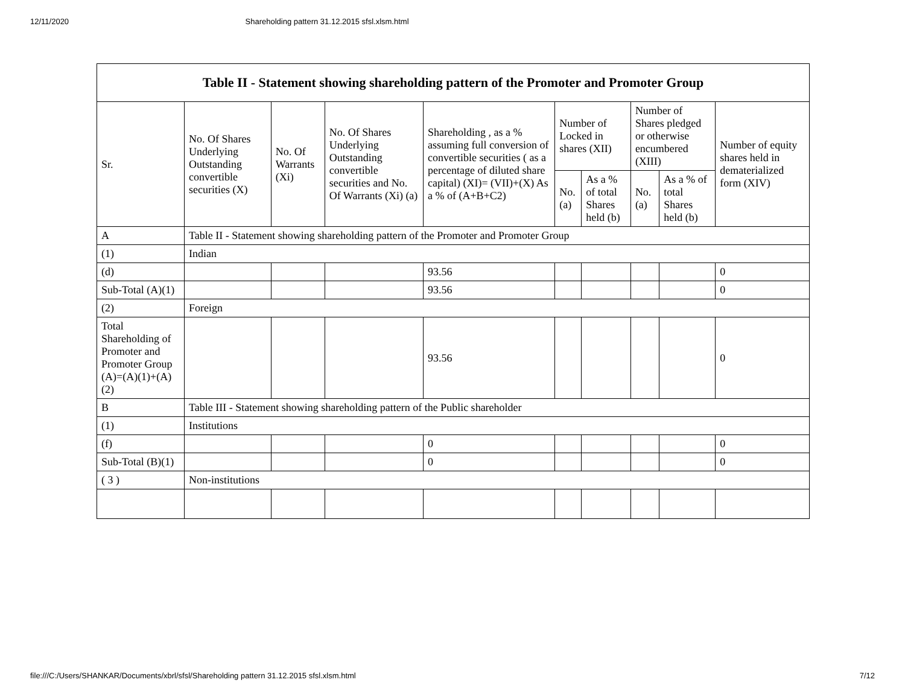12/11/2020 Shareholding pattern 31.12.2015 sfsl.xlsm.html
| Table II - Statement showing shareholding pattern of the Promoter and Promoter Group | | | | | | | | | |
| --- | --- | --- | --- | --- | --- | --- | --- | --- | --- |
| Sr. | No. Of Shares Underlying Outstanding convertible securities (X) | No. Of Warrants (Xi) | No. Of Shares Underlying Outstanding convertible securities and No. Of Warrants (Xi) (a) | Shareholding , as a % assuming full conversion of convertible securities ( as a percentage of diluted share capital) (XI)= (VII)+(X) As a % of (A+B+C2) | Number of Locked in shares (XII) | | Number of Shares pledged or otherwise encumbered (XIII) | | Number of equity shares held in dematerialized form (XIV) |
| | | | | | No. (a) | As a % of total Shares held (b) | No. (a) | As a % of total Shares held (b) | |
| A | Table II - Statement showing shareholding pattern of the Promoter and Promoter Group | | | | | | | | |
| (1) | Indian | | | | | | | | |
| (d) | | | | 93.56 | | | | | 0 |
| Sub-Total (A)(1) | | | | 93.56 | | | | | 0 |
| (2) | Foreign | | | | | | | | |
| Total Shareholding of Promoter and Promoter Group (A)=(A)(1)+(A)(2) | | | | 93.56 | | | | | 0 |
| B | Table III - Statement showing shareholding pattern of the Public shareholder | | | | | | | | |
| (1) | Institutions | | | | | | | | |
| (f) | | | | 0 | | | | | 0 |
| Sub-Total (B)(1) | | | | 0 | | | | | 0 |
| ( 3 ) | Non-institutions | | | | | | | | |
file:///C:/Users/SHANKAR/Documents/xbrl/sfsl/Shareholding pattern 31.12.2015 sfsl.xlsm.html 7/12